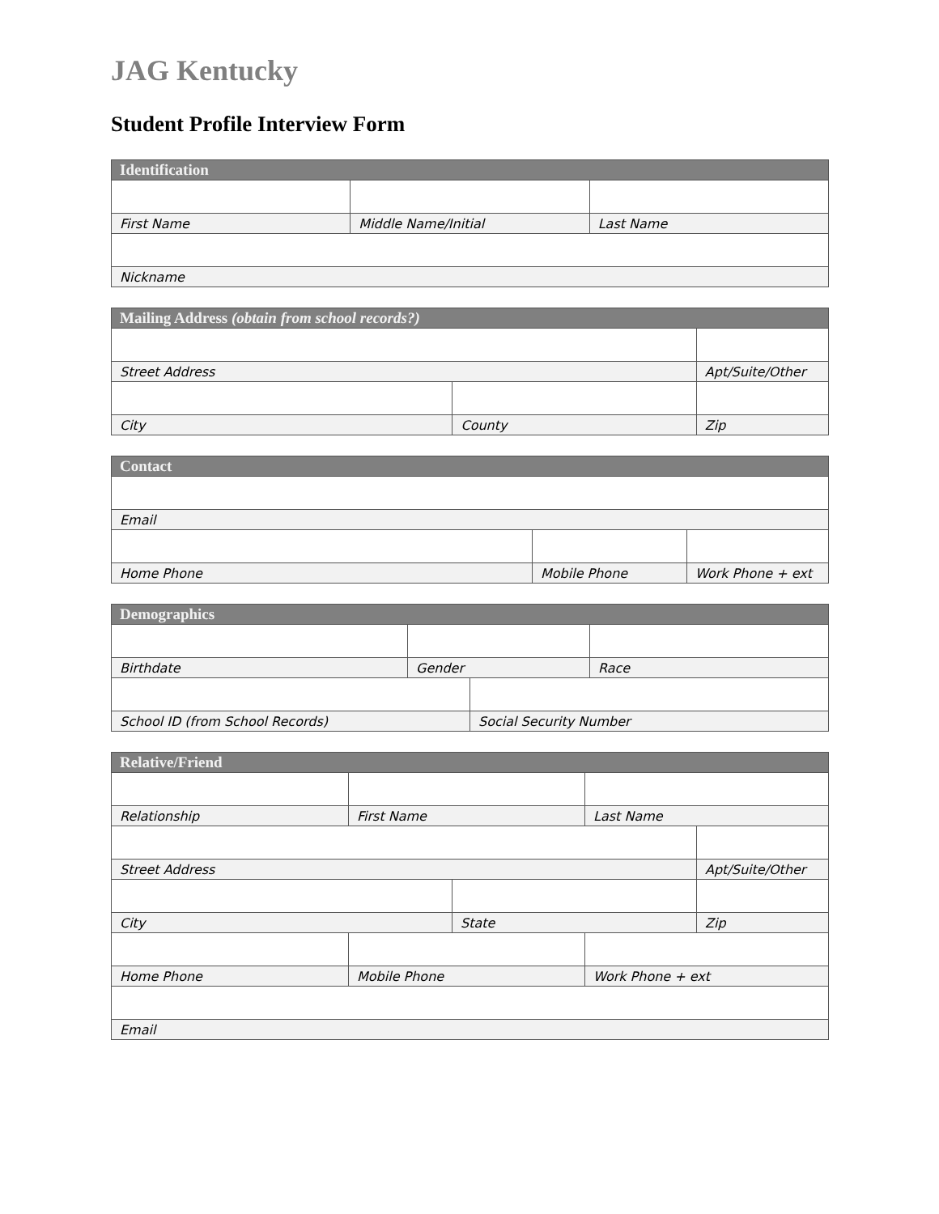JAG Kentucky
Student Profile Interview Form
| Identification | | |
| --- | --- | --- |
| First Name | Middle Name/Initial | Last Name |
| Nickname | | |
| Mailing Address (obtain from school records?) | | |
| --- | --- | --- |
| Street Address | | Apt/Suite/Other |
| City | County | Zip |
| Contact | | |
| --- | --- | --- |
| Email | | |
| Home Phone | Mobile Phone | Work Phone + ext |
| Demographics | | | |
| --- | --- | --- | --- |
| Birthdate | Gender | | Race |
| School ID (from School Records) | | Social Security Number | |
| Relative/Friend | | | | |
| --- | --- | --- | --- | --- |
| Relationship | First Name | | Last Name | |
| Street Address | | | | Apt/Suite/Other |
| City | | State | | Zip |
| Home Phone | Mobile Phone | | Work Phone + ext | |
| Email | | | | |